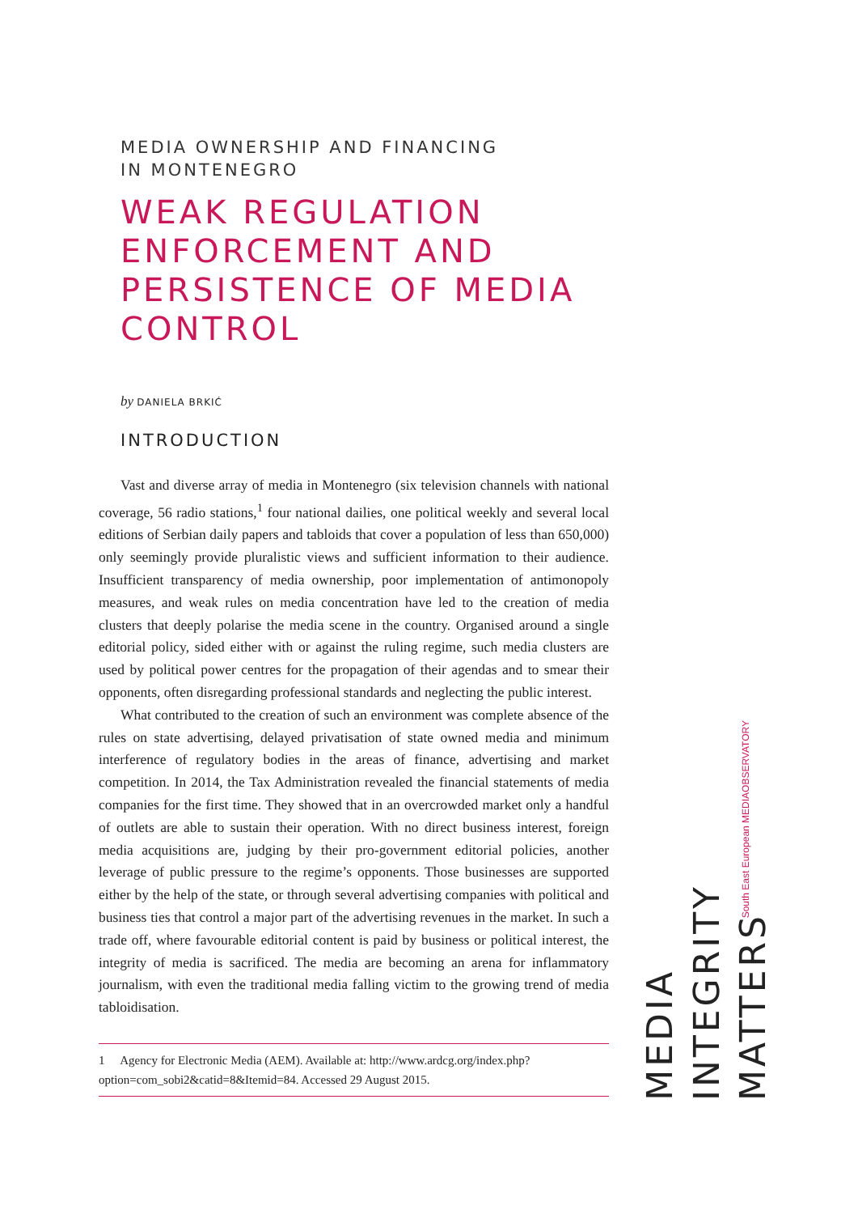MEDIA OWNERSHIP AND FINANCING
IN MONTENEGRO
WEAK REGULATION ENFORCEMENT AND PERSISTENCE OF MEDIA CONTROL
by DANIELA BRKIĆ
INTRODUCTION
Vast and diverse array of media in Montenegro (six television channels with national coverage, 56 radio stations,<sup>1</sup> four national dailies, one political weekly and several local editions of Serbian daily papers and tabloids that cover a population of less than 650,000) only seemingly provide pluralistic views and sufficient information to their audience. Insufficient transparency of media ownership, poor implementation of antimonopoly measures, and weak rules on media concentration have led to the creation of media clusters that deeply polarise the media scene in the country. Organised around a single editorial policy, sided either with or against the ruling regime, such media clusters are used by political power centres for the propagation of their agendas and to smear their opponents, often disregarding professional standards and neglecting the public interest.
What contributed to the creation of such an environment was complete absence of the rules on state advertising, delayed privatisation of state owned media and minimum interference of regulatory bodies in the areas of finance, advertising and market competition. In 2014, the Tax Administration revealed the financial statements of media companies for the first time. They showed that in an overcrowded market only a handful of outlets are able to sustain their operation. With no direct business interest, foreign media acquisitions are, judging by their pro-government editorial policies, another leverage of public pressure to the regime’s opponents. Those businesses are supported either by the help of the state, or through several advertising companies with political and business ties that control a major part of the advertising revenues in the market. In such a trade off, where favourable editorial content is paid by business or political interest, the integrity of media is sacrificed. The media are becoming an arena for inflammatory journalism, with even the traditional media falling victim to the growing trend of media tabloidisation.
1 Agency for Electronic Media (AEM). Available at: http://www.ardcg.org/index.php?option=com_sobi2&catid=8&Itemid=84. Accessed 29 August 2015.
South East European MEDIAOBSERVATORY
MEDIA
INTEGRITY
MATTERS